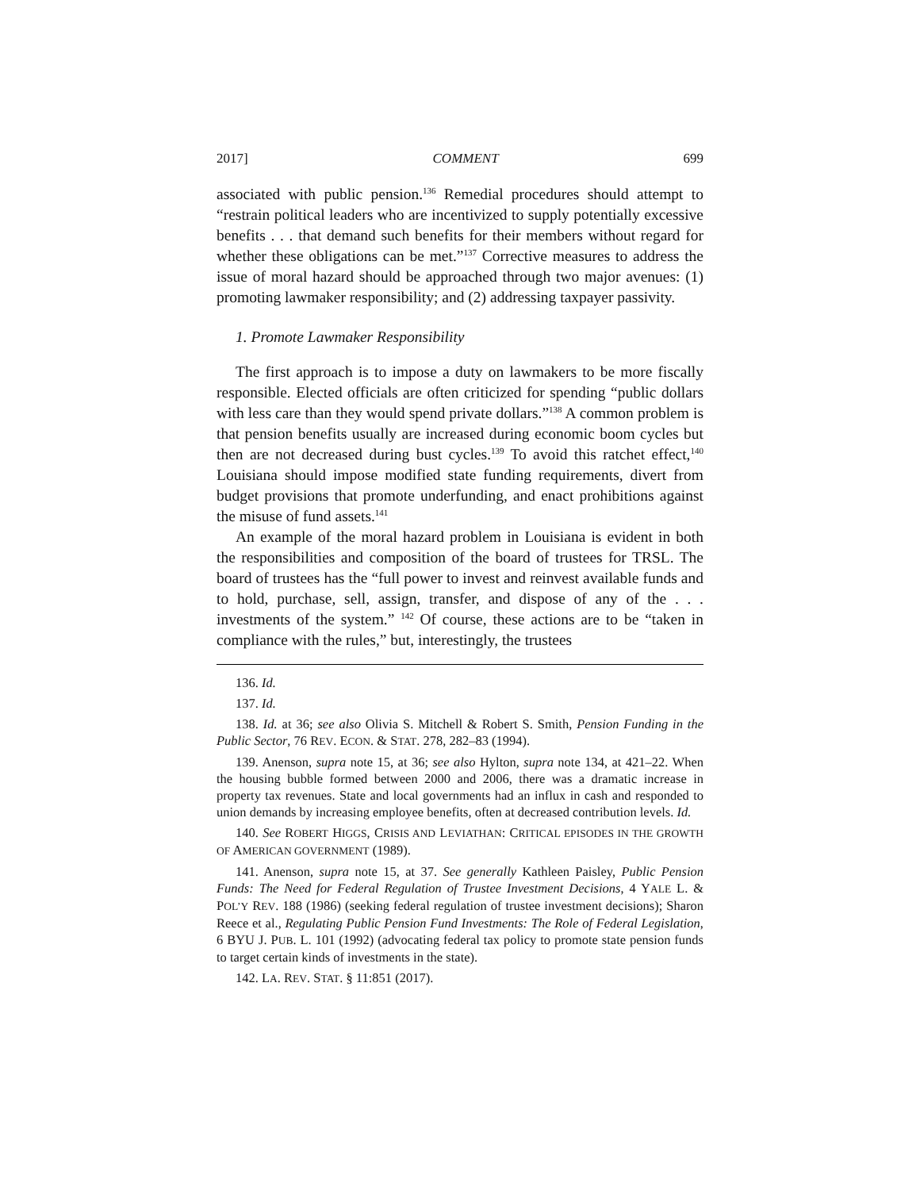2017] COMMENT 699
associated with public pension.<sup>136</sup> Remedial procedures should attempt to “restrain political leaders who are incentivized to supply potentially excessive benefits . . . that demand such benefits for their members without regard for whether these obligations can be met.”<sup>137</sup> Corrective measures to address the issue of moral hazard should be approached through two major avenues: (1) promoting lawmaker responsibility; and (2) addressing taxpayer passivity.
1. Promote Lawmaker Responsibility
The first approach is to impose a duty on lawmakers to be more fiscally responsible. Elected officials are often criticized for spending “public dollars with less care than they would spend private dollars.”<sup>138</sup> A common problem is that pension benefits usually are increased during economic boom cycles but then are not decreased during bust cycles.<sup>139</sup> To avoid this ratchet effect,<sup>140</sup> Louisiana should impose modified state funding requirements, divert from budget provisions that promote underfunding, and enact prohibitions against the misuse of fund assets.<sup>141</sup>
An example of the moral hazard problem in Louisiana is evident in both the responsibilities and composition of the board of trustees for TRSL. The board of trustees has the “full power to invest and reinvest available funds and to hold, purchase, sell, assign, transfer, and dispose of any of the . . . investments of the system.” <sup>142</sup> Of course, these actions are to be “taken in compliance with the rules,” but, interestingly, the trustees
136. Id.
137. Id.
138. Id. at 36; see also Olivia S. Mitchell & Robert S. Smith, Pension Funding in the Public Sector, 76 REV. ECON. & STAT. 278, 282–83 (1994).
139. Anenson, supra note 15, at 36; see also Hylton, supra note 134, at 421–22. When the housing bubble formed between 2000 and 2006, there was a dramatic increase in property tax revenues. State and local governments had an influx in cash and responded to union demands by increasing employee benefits, often at decreased contribution levels. Id.
140. See ROBERT HIGGS, CRISIS AND LEVIATHAN: CRITICAL EPISODES IN THE GROWTH OF AMERICAN GOVERNMENT (1989).
141. Anenson, supra note 15, at 37. See generally Kathleen Paisley, Public Pension Funds: The Need for Federal Regulation of Trustee Investment Decisions, 4 YALE L. & POL’Y REV. 188 (1986) (seeking federal regulation of trustee investment decisions); Sharon Reece et al., Regulating Public Pension Fund Investments: The Role of Federal Legislation, 6 BYU J. PUB. L. 101 (1992) (advocating federal tax policy to promote state pension funds to target certain kinds of investments in the state).
142. LA. REV. STAT. § 11:851 (2017).